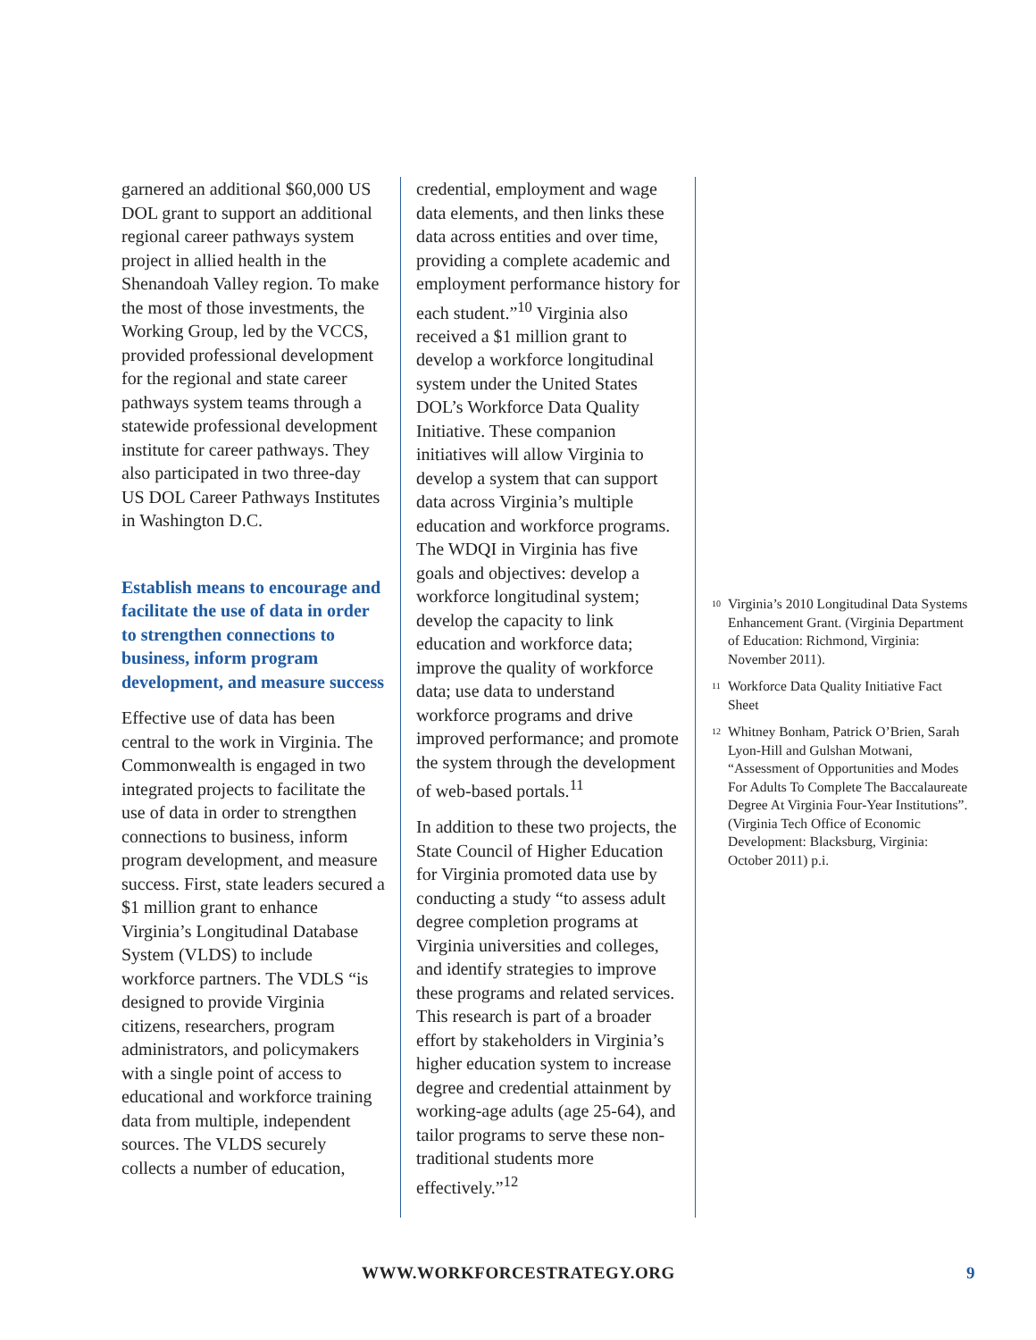garnered an additional $60,000 US DOL grant to support an additional regional career pathways system project in allied health in the Shenandoah Valley region. To make the most of those investments, the Working Group, led by the VCCS, provided professional development for the regional and state career pathways system teams through a statewide professional development institute for career pathways. They also participated in two three-day US DOL Career Pathways Institutes in Washington D.C.
Establish means to encourage and facilitate the use of data in order to strengthen connections to business, inform program development, and measure success
Effective use of data has been central to the work in Virginia. The Commonwealth is engaged in two integrated projects to facilitate the use of data in order to strengthen connections to business, inform program development, and measure success. First, state leaders secured a $1 million grant to enhance Virginia’s Longitudinal Database System (VLDS) to include workforce partners. The VDLS “is designed to provide Virginia citizens, researchers, program administrators, and policymakers with a single point of access to educational and workforce training data from multiple, independent sources. The VLDS securely collects a number of education,
credential, employment and wage data elements, and then links these data across entities and over time, providing a complete academic and employment performance history for each student.”<sup>10</sup> Virginia also received a $1 million grant to develop a workforce longitudinal system under the United States DOL’s Workforce Data Quality Initiative. These companion initiatives will allow Virginia to develop a system that can support data across Virginia’s multiple education and workforce programs. The WDQI in Virginia has five goals and objectives: develop a workforce longitudinal system; develop the capacity to link education and workforce data; improve the quality of workforce data; use data to understand workforce programs and drive improved performance; and promote the system through the development of web-based portals.<sup>11</sup>
In addition to these two projects, the State Council of Higher Education for Virginia promoted data use by conducting a study “to assess adult degree completion programs at Virginia universities and colleges, and identify strategies to improve these programs and related services. This research is part of a broader effort by stakeholders in Virginia’s higher education system to increase degree and credential attainment by working-age adults (age 25-64), and tailor programs to serve these non-traditional students more effectively.”<sup>12</sup>
<sup>10</sup> Virginia’s 2010 Longitudinal Data Systems Enhancement Grant. (Virginia Department of Education: Richmond, Virginia: November 2011).
<sup>11</sup> Workforce Data Quality Initiative Fact Sheet
<sup>12</sup> Whitney Bonham, Patrick O’Brien, Sarah Lyon-Hill and Gulshan Motwani, “Assessment of Opportunities and Modes For Adults To Complete The Baccalaureate Degree At Virginia Four-Year Institutions”. (Virginia Tech Office of Economic Development: Blacksburg, Virginia: October 2011) p.i.
WWW.WORKFORCESTRATEGY.ORG 9